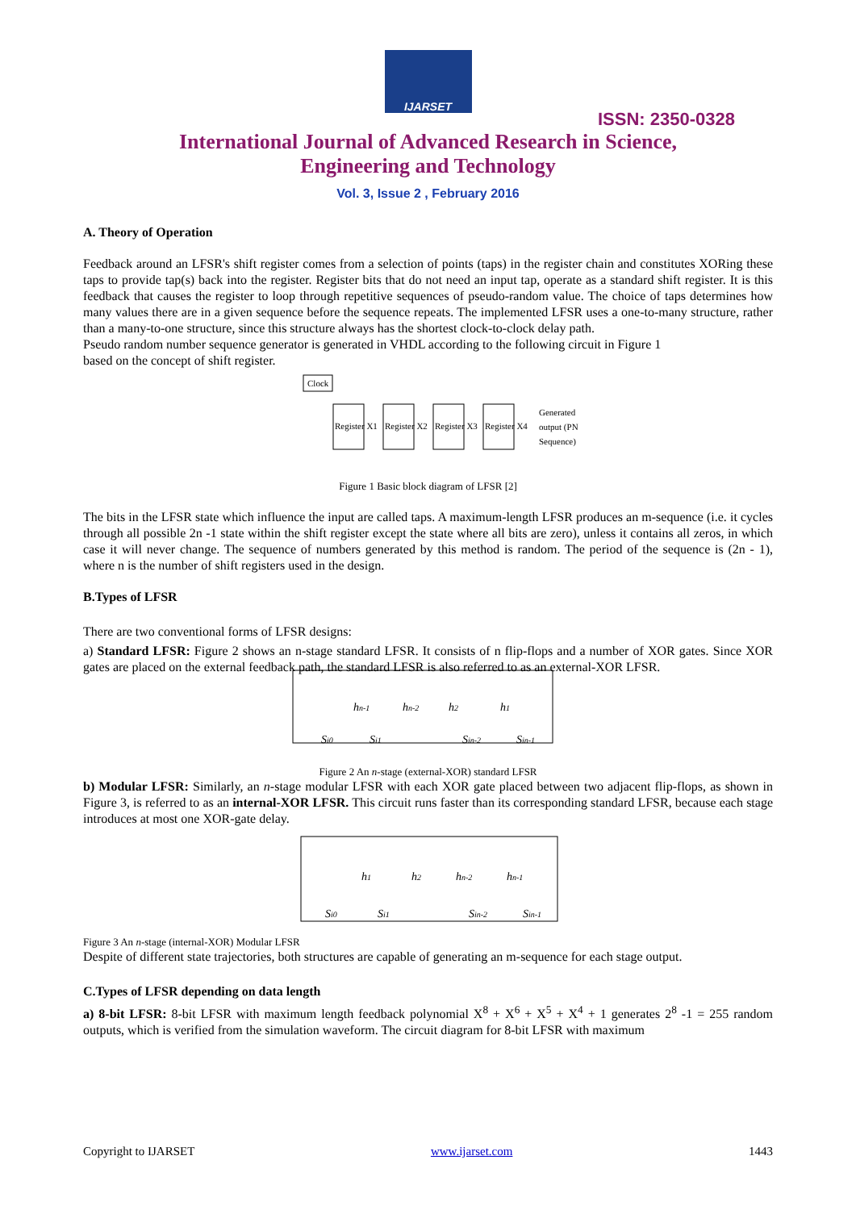IJARSET
ISSN: 2350-0328
International Journal of Advanced Research in Science,
Engineering and Technology
Vol. 3, Issue 2 , February 2016
A. Theory of Operation
Feedback around an LFSR's shift register comes from a selection of points (taps) in the register chain and constitutes XORing these taps to provide tap(s) back into the register. Register bits that do not need an input tap, operate as a standard shift register. It is this feedback that causes the register to loop through repetitive sequences of pseudo-random value. The choice of taps determines how many values there are in a given sequence before the sequence repeats. The implemented LFSR uses a one-to-many structure, rather than a many-to-one structure, since this structure always has the shortest clock-to-clock delay path.
Pseudo random number sequence generator is generated in VHDL according to the following circuit in Figure 1
based on the concept of shift register.
Clock
Register X1
Register X2
Register X3
Register X4
Generated
output (PN
Sequence)
Figure 1 Basic block diagram of LFSR [2]
The bits in the LFSR state which influence the input are called taps. A maximum-length LFSR produces an m-sequence (i.e. it cycles through all possible 2n -1 state within the shift register except the state where all bits are zero), unless it contains all zeros, in which case it will never change. The sequence of numbers generated by this method is random. The period of the sequence is (2n - 1), where n is the number of shift registers used in the design.
B.Types of LFSR
There are two conventional forms of LFSR designs:
a) Standard LFSR: Figure 2 shows an n-stage standard LFSR. It consists of n flip-flops and a number of XOR gates. Since XOR gates are placed on the external feedback path, the standard LFSR is also referred to as an external-XOR LFSR.
Si0
Si1
Sin-2
Sin-1
hn-1
hn-2
h2
h1
Figure 2 An n-stage (external-XOR) standard LFSR
b) Modular LFSR: Similarly, an n-stage modular LFSR with each XOR gate placed between two adjacent flip-flops, as shown in Figure 3, is referred to as an internal-XOR LFSR. This circuit runs faster than its corresponding standard LFSR, because each stage introduces at most one XOR-gate delay.
Si0
Si1
Sin-2
Sin-1
h1
h2
hn-2
hn-1
Figure 3 An n-stage (internal-XOR) Modular LFSR
Despite of different state trajectories, both structures are capable of generating an m-sequence for each stage output.
C.Types of LFSR depending on data length
a) 8-bit LFSR: 8-bit LFSR with maximum length feedback polynomial X<sup>8</sup> + X<sup>6</sup> + X<sup>5</sup> + X<sup>4</sup> + 1 generates 2<sup>8</sup> -1 = 255 random outputs, which is verified from the simulation waveform. The circuit diagram for 8-bit LFSR with maximum
Copyright to IJARSET www.ijarset.com 1443